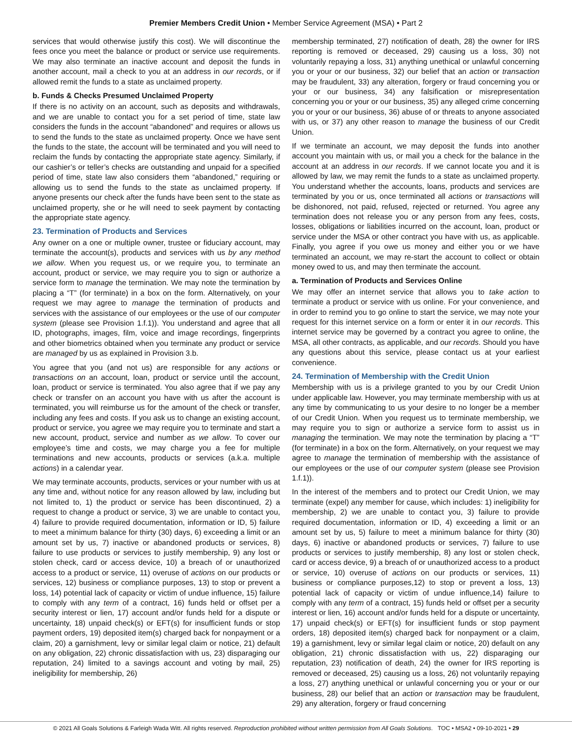Premier Members Credit Union • Member Service Agreement (MSA) • Part 2
services that would otherwise justify this cost). We will discontinue the fees once you meet the balance or product or service use requirements. We may also terminate an inactive account and deposit the funds in another account, mail a check to you at an address in our records, or if allowed remit the funds to a state as unclaimed property.
b. Funds & Checks Presumed Unclaimed Property
If there is no activity on an account, such as deposits and withdrawals, and we are unable to contact you for a set period of time, state law considers the funds in the account “abandoned” and requires or allows us to send the funds to the state as unclaimed property. Once we have sent the funds to the state, the account will be terminated and you will need to reclaim the funds by contacting the appropriate state agency. Similarly, if our cashier’s or teller’s checks are outstanding and unpaid for a specified period of time, state law also considers them “abandoned,” requiring or allowing us to send the funds to the state as unclaimed property. If anyone presents our check after the funds have been sent to the state as unclaimed property, she or he will need to seek payment by contacting the appropriate state agency.
23. Termination of Products and Services
Any owner on a one or multiple owner, trustee or fiduciary account, may terminate the account(s), products and services with us by any method we allow. When you request us, or we require you, to terminate an account, product or service, we may require you to sign or authorize a service form to manage the termination. We may note the termination by placing a “T” (for terminate) in a box on the form. Alternatively, on your request we may agree to manage the termination of products and services with the assistance of our employees or the use of our computer system (please see Provision 1.f.1)). You understand and agree that all ID, photographs, images, film, voice and image recordings, fingerprints and other biometrics obtained when you terminate any product or service are managed by us as explained in Provision 3.b.
You agree that you (and not us) are responsible for any actions or transactions on an account, loan, product or service until the account, loan, product or service is terminated. You also agree that if we pay any check or transfer on an account you have with us after the account is terminated, you will reimburse us for the amount of the check or transfer, including any fees and costs. If you ask us to change an existing account, product or service, you agree we may require you to terminate and start a new account, product, service and number as we allow. To cover our employee’s time and costs, we may charge you a fee for multiple terminations and new accounts, products or services (a.k.a. multiple actions) in a calendar year.
We may terminate accounts, products, services or your number with us at any time and, without notice for any reason allowed by law, including but not limited to, 1) the product or service has been discontinued, 2) a request to change a product or service, 3) we are unable to contact you, 4) failure to provide required documentation, information or ID, 5) failure to meet a minimum balance for thirty (30) days, 6) exceeding a limit or an amount set by us, 7) inactive or abandoned products or services, 8) failure to use products or services to justify membership, 9) any lost or stolen check, card or access device, 10) a breach of or unauthorized access to a product or service, 11) overuse of actions on our products or services, 12) business or compliance purposes, 13) to stop or prevent a loss, 14) potential lack of capacity or victim of undue influence, 15) failure to comply with any term of a contract, 16) funds held or offset per a security interest or lien, 17) account and/or funds held for a dispute or uncertainty, 18) unpaid check(s) or EFT(s) for insufficient funds or stop payment orders, 19) deposited item(s) charged back for nonpayment or a claim, 20) a garnishment, levy or similar legal claim or notice, 21) default on any obligation, 22) chronic dissatisfaction with us, 23) disparaging our reputation, 24) limited to a savings account and voting by mail, 25) ineligibility for membership, 26)
membership terminated, 27) notification of death, 28) the owner for IRS reporting is removed or deceased, 29) causing us a loss, 30) not voluntarily repaying a loss, 31) anything unethical or unlawful concerning you or your or our business, 32) our belief that an action or transaction may be fraudulent, 33) any alteration, forgery or fraud concerning you or your or our business, 34) any falsification or misrepresentation concerning you or your or our business, 35) any alleged crime concerning you or your or our business, 36) abuse of or threats to anyone associated with us, or 37) any other reason to manage the business of our Credit Union.
If we terminate an account, we may deposit the funds into another account you maintain with us, or mail you a check for the balance in the account at an address in our records. If we cannot locate you and it is allowed by law, we may remit the funds to a state as unclaimed property. You understand whether the accounts, loans, products and services are terminated by you or us, once terminated all actions or transactions will be dishonored, not paid, refused, rejected or returned. You agree any termination does not release you or any person from any fees, costs, losses, obligations or liabilities incurred on the account, loan, product or service under the MSA or other contract you have with us, as applicable. Finally, you agree if you owe us money and either you or we have terminated an account, we may re-start the account to collect or obtain money owed to us, and may then terminate the account.
a. Termination of Products and Services Online
We may offer an internet service that allows you to take action to terminate a product or service with us online. For your convenience, and in order to remind you to go online to start the service, we may note your request for this internet service on a form or enter it in our records. This internet service may be governed by a contract you agree to online, the MSA, all other contracts, as applicable, and our records. Should you have any questions about this service, please contact us at your earliest convenience.
24. Termination of Membership with the Credit Union
Membership with us is a privilege granted to you by our Credit Union under applicable law. However, you may terminate membership with us at any time by communicating to us your desire to no longer be a member of our Credit Union. When you request us to terminate membership, we may require you to sign or authorize a service form to assist us in managing the termination. We may note the termination by placing a “T” (for terminate) in a box on the form. Alternatively, on your request we may agree to manage the termination of membership with the assistance of our employees or the use of our computer system (please see Provision 1.f.1)).
In the interest of the members and to protect our Credit Union, we may terminate (expel) any member for cause, which includes: 1) ineligibility for membership, 2) we are unable to contact you, 3) failure to provide required documentation, information or ID, 4) exceeding a limit or an amount set by us, 5) failure to meet a minimum balance for thirty (30) days, 6) inactive or abandoned products or services, 7) failure to use products or services to justify membership, 8) any lost or stolen check, card or access device, 9) a breach of or unauthorized access to a product or service, 10) overuse of actions on our products or services, 11) business or compliance purposes,12) to stop or prevent a loss, 13) potential lack of capacity or victim of undue influence,14) failure to comply with any term of a contract, 15) funds held or offset per a security interest or lien, 16) account and/or funds held for a dispute or uncertainty, 17) unpaid check(s) or EFT(s) for insufficient funds or stop payment orders, 18) deposited item(s) charged back for nonpayment or a claim, 19) a garnishment, levy or similar legal claim or notice, 20) default on any obligation, 21) chronic dissatisfaction with us, 22) disparaging our reputation, 23) notification of death, 24) the owner for IRS reporting is removed or deceased, 25) causing us a loss, 26) not voluntarily repaying a loss, 27) anything unethical or unlawful concerning you or your or our business, 28) our belief that an action or transaction may be fraudulent, 29) any alteration, forgery or fraud concerning
© 2021 All Goals Solutions & Farleigh Wada Witt. All rights reserved. Reproduction prohibited without written permission from All Goals Solutions. TOC • MSA2 • 09-10-2021 • 29